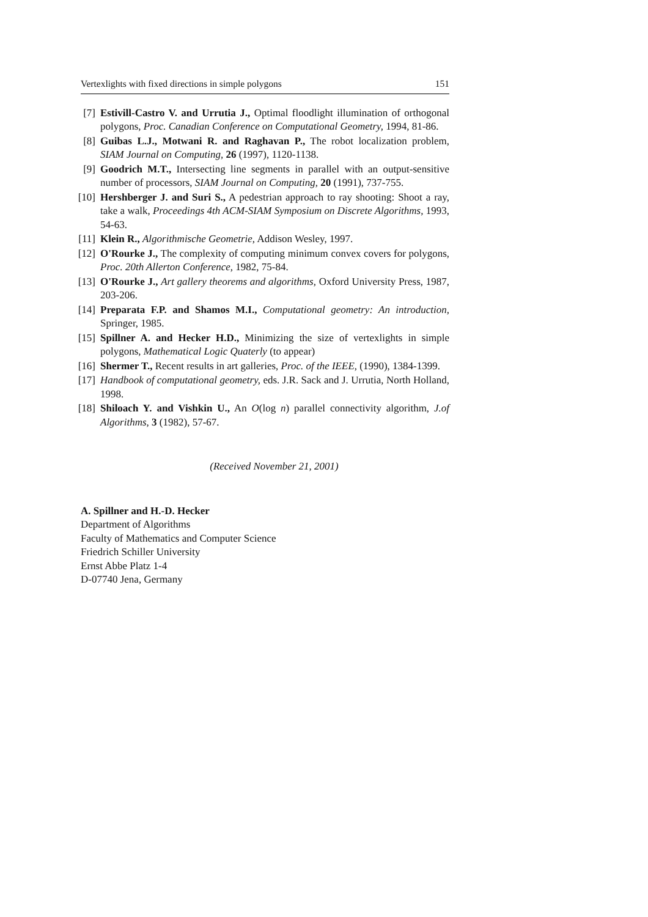Vertexlights with fixed directions in simple polygons 151
[7] Estivill-Castro V. and Urrutia J., Optimal floodlight illumination of orthogonal polygons, Proc. Canadian Conference on Computational Geometry, 1994, 81-86.
[8] Guibas L.J., Motwani R. and Raghavan P., The robot localization problem, SIAM Journal on Computing, 26 (1997), 1120-1138.
[9] Goodrich M.T., Intersecting line segments in parallel with an output-sensitive number of processors, SIAM Journal on Computing, 20 (1991), 737-755.
[10]
Hershberger J. and Suri S., A pedestrian approach to ray shooting: Shoot a ray, take a walk, Proceedings 4th ACM-SIAM Symposium on Discrete Algorithms, 1993, 54-63.
[11]
Klein R., Algorithmische Geometrie, Addison Wesley, 1997.
[12]
O'Rourke J., The complexity of computing minimum convex covers for polygons, Proc. 20th Allerton Conference, 1982, 75-84.
[13]
O'Rourke J., Art gallery theorems and algorithms, Oxford University Press, 1987, 203-206.
[14]
Preparata F.P. and Shamos M.I., Computational geometry: An introduction, Springer, 1985.
[15]
Spillner A. and Hecker H.D., Minimizing the size of vertexlights in simple polygons, Mathematical Logic Quaterly (to appear)
[16]
Shermer T., Recent results in art galleries, Proc. of the IEEE, (1990), 1384-1399.
[17]
Handbook of computational geometry, eds. J.R. Sack and J. Urrutia, North Holland, 1998.
[18]
Shiloach Y. and Vishkin U., An O(log n) parallel connectivity algorithm, J.of Algorithms, 3 (1982), 57-67.
(Received November 21, 2001)
A. Spillner and H.-D. Hecker
Department of Algorithms
Faculty of Mathematics and Computer Science
Friedrich Schiller University
Ernst Abbe Platz 1-4
D-07740 Jena, Germany